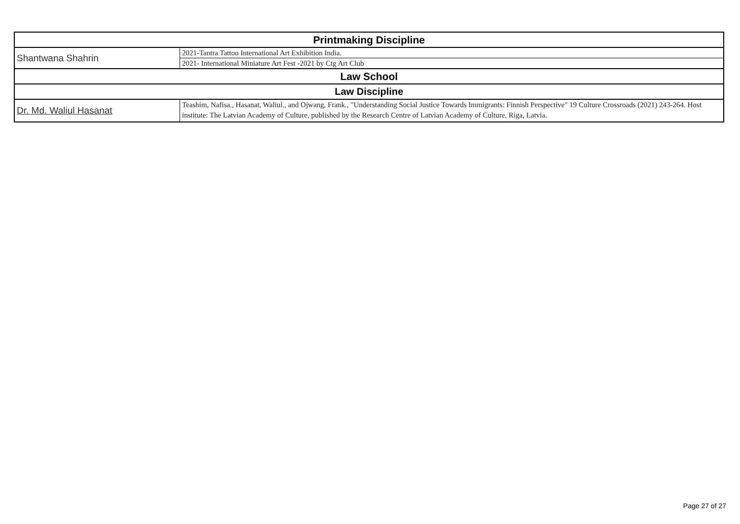| Printmaking Discipline | |
| Shantwana Shahrin | 2021-Tantra Tattoo International Art Exhibition India. |
| | 2021- International Miniature Art Fest -2021 by Ctg Art Club |
| Law School | |
| Law Discipline | |
| Dr. Md. Waliul Hasanat | Teashim, Nafisa., Hasanat, Waliul., and Ojwang, Frank., "Understanding Social Justice Towards Immigrants: Finnish Perspective" 19 Culture Crossroads (2021) 243-264. Host institute: The Latvian Academy of Culture, published by the Research Centre of Latvian Academy of Culture, Riga, Latvia. |
Page 27 of 27